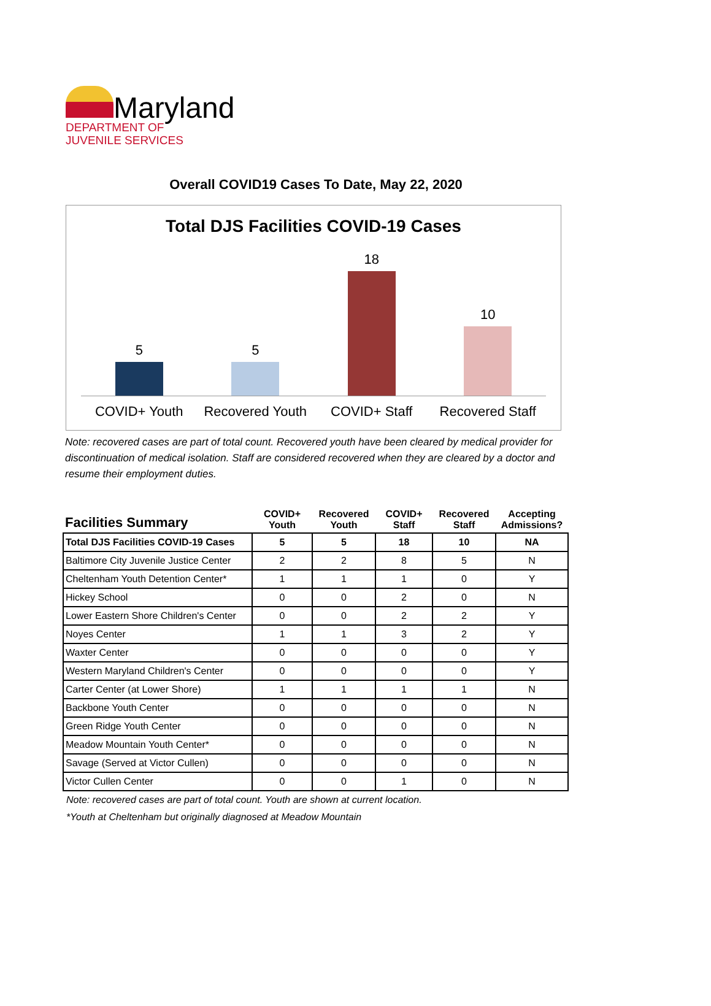Maryland
DEPARTMENT OF
JUVENILE SERVICES
Overall COVID19 Cases To Date, May 22, 2020
Total DJS Facilities COVID-19 Cases
5
5
18
10
COVID+ Youth Recovered Youth COVID+ Staff Recovered Staff
Note: recovered cases are part of total count. Recovered youth have been cleared by medical provider for discontinuation of medical isolation. Staff are considered recovered when they are cleared by a doctor and resume their employment duties.
| Facilities Summary | COVID+ Youth | Recovered Youth | COVID+ Staff | Recovered Staff | Accepting Admissions? |
| --- | --- | --- | --- | --- | --- |
| Total DJS Facilities COVID-19 Cases | 5 | 5 | 18 | 10 | NA |
| Baltimore City Juvenile Justice Center | 2 | 2 | 8 | 5 | N |
| Cheltenham Youth Detention Center* | 1 | 1 | 1 | 0 | Y |
| Hickey School | 0 | 0 | 2 | 0 | N |
| Lower Eastern Shore Children's Center | 0 | 0 | 2 | 2 | Y |
| Noyes Center | 1 | 1 | 3 | 2 | Y |
| Waxter Center | 0 | 0 | 0 | 0 | Y |
| Western Maryland Children's Center | 0 | 0 | 0 | 0 | Y |
| Carter Center (at Lower Shore) | 1 | 1 | 1 | 1 | N |
| Backbone Youth Center | 0 | 0 | 0 | 0 | N |
| Green Ridge Youth Center | 0 | 0 | 0 | 0 | N |
| Meadow Mountain Youth Center* | 0 | 0 | 0 | 0 | N |
| Savage (Served at Victor Cullen) | 0 | 0 | 0 | 0 | N |
| Victor Cullen Center | 0 | 0 | 1 | 0 | N |
Note: recovered cases are part of total count. Youth are shown at current location.
*Youth at Cheltenham but originally diagnosed at Meadow Mountain